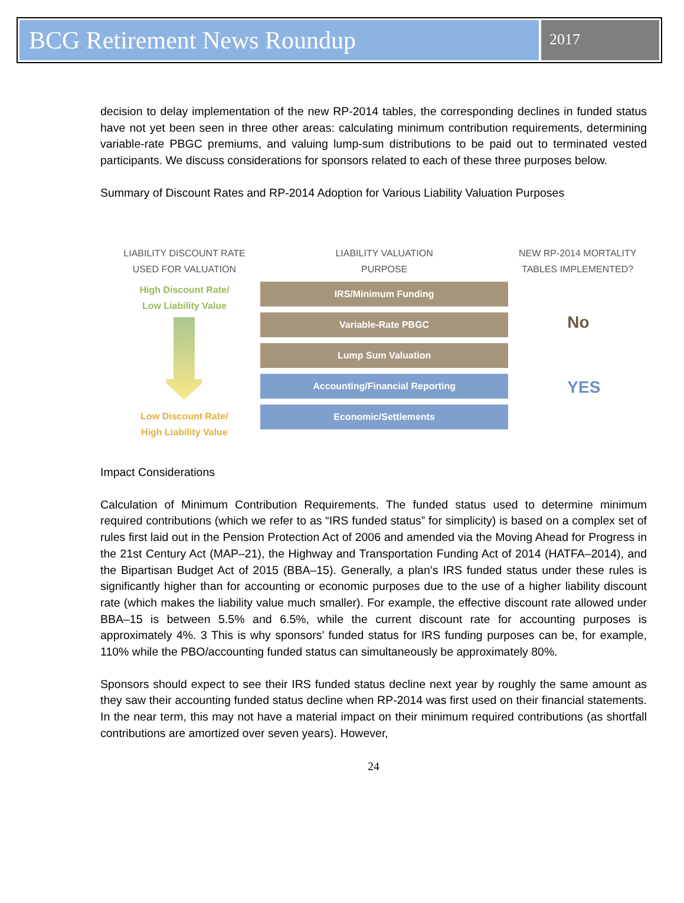BCG Retirement News Roundup
2017
decision to delay implementation of the new RP-2014 tables, the corresponding declines in funded status have not yet been seen in three other areas: calculating minimum contribution requirements, determining variable-rate PBGC premiums, and valuing lump-sum distributions to be paid out to terminated vested participants. We discuss considerations for sponsors related to each of these three purposes below.
Summary of Discount Rates and RP-2014 Adoption for Various Liability Valuation Purposes
LIABILITY DISCOUNT RATE
USED FOR VALUATION
High Discount Rate/
Low Liability Value
Low Discount Rate/
High Liability Value
LIABILITY VALUATION
PURPOSE
IRS/Minimum Funding
Variable-Rate PBGC
Lump Sum Valuation
Accounting/Financial Reporting
Economic/Settlements
NEW RP-2014 MORTALITY
TABLES IMPLEMENTED?
No
YES
Impact Considerations
Calculation of Minimum Contribution Requirements. The funded status used to determine minimum required contributions (which we refer to as “IRS funded status” for simplicity) is based on a complex set of rules first laid out in the Pension Protection Act of 2006 and amended via the Moving Ahead for Progress in the 21st Century Act (MAP–21), the Highway and Transportation Funding Act of 2014 (HATFA–2014), and the Bipartisan Budget Act of 2015 (BBA–15). Generally, a plan’s IRS funded status under these rules is significantly higher than for accounting or economic purposes due to the use of a higher liability discount rate (which makes the liability value much smaller). For example, the effective discount rate allowed under BBA–15 is between 5.5% and 6.5%, while the current discount rate for accounting purposes is approximately 4%. 3 This is why sponsors’ funded status for IRS funding purposes can be, for example, 110% while the PBO/accounting funded status can simultaneously be approximately 80%.
Sponsors should expect to see their IRS funded status decline next year by roughly the same amount as they saw their accounting funded status decline when RP-2014 was first used on their financial statements. In the near term, this may not have a material impact on their minimum required contributions (as shortfall contributions are amortized over seven years). However,
24